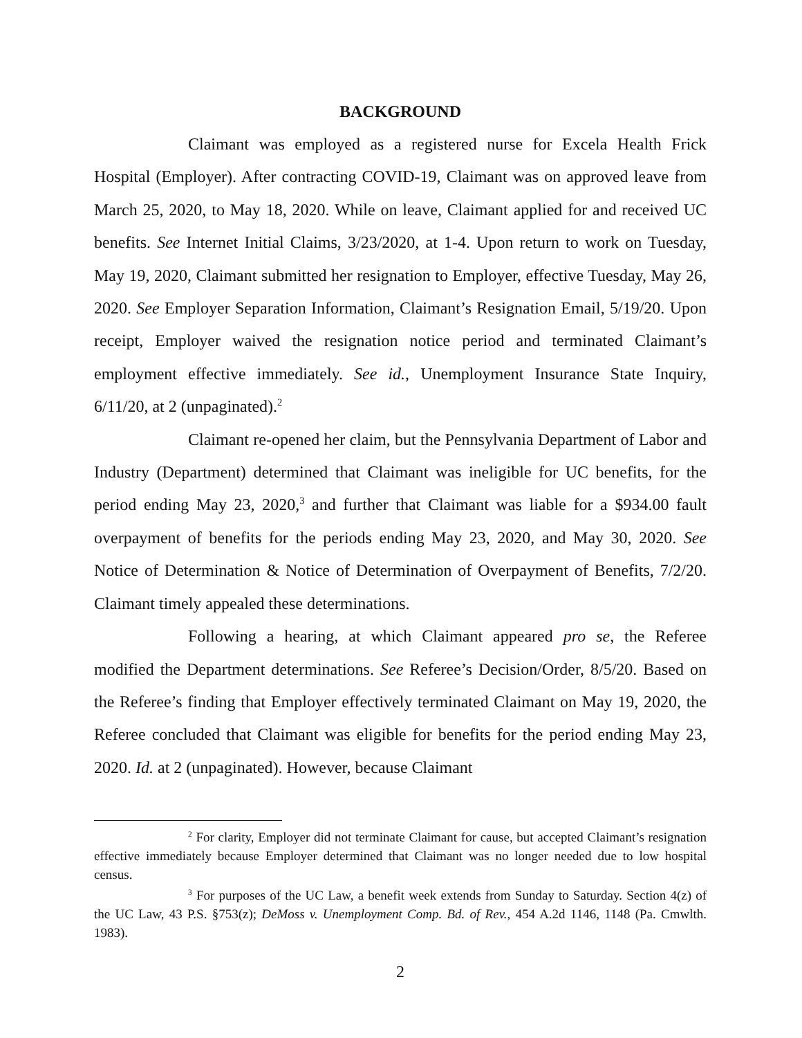BACKGROUND
Claimant was employed as a registered nurse for Excela Health Frick Hospital (Employer). After contracting COVID-19, Claimant was on approved leave from March 25, 2020, to May 18, 2020. While on leave, Claimant applied for and received UC benefits. See Internet Initial Claims, 3/23/2020, at 1-4. Upon return to work on Tuesday, May 19, 2020, Claimant submitted her resignation to Employer, effective Tuesday, May 26, 2020. See Employer Separation Information, Claimant’s Resignation Email, 5/19/20. Upon receipt, Employer waived the resignation notice period and terminated Claimant’s employment effective immediately. See id., Unemployment Insurance State Inquiry, 6/11/20, at 2 (unpaginated).<sup>2</sup>
Claimant re-opened her claim, but the Pennsylvania Department of Labor and Industry (Department) determined that Claimant was ineligible for UC benefits, for the period ending May 23, 2020,<sup>3</sup> and further that Claimant was liable for a $934.00 fault overpayment of benefits for the periods ending May 23, 2020, and May 30, 2020. See Notice of Determination & Notice of Determination of Overpayment of Benefits, 7/2/20. Claimant timely appealed these determinations.
Following a hearing, at which Claimant appeared pro se, the Referee modified the Department determinations. See Referee’s Decision/Order, 8/5/20. Based on the Referee’s finding that Employer effectively terminated Claimant on May 19, 2020, the Referee concluded that Claimant was eligible for benefits for the period ending May 23, 2020. Id. at 2 (unpaginated). However, because Claimant
<sup>2</sup> For clarity, Employer did not terminate Claimant for cause, but accepted Claimant’s resignation effective immediately because Employer determined that Claimant was no longer needed due to low hospital census.
<sup>3</sup> For purposes of the UC Law, a benefit week extends from Sunday to Saturday. Section 4(z) of the UC Law, 43 P.S. §753(z); DeMoss v. Unemployment Comp. Bd. of Rev., 454 A.2d 1146, 1148 (Pa. Cmwlth. 1983).
2